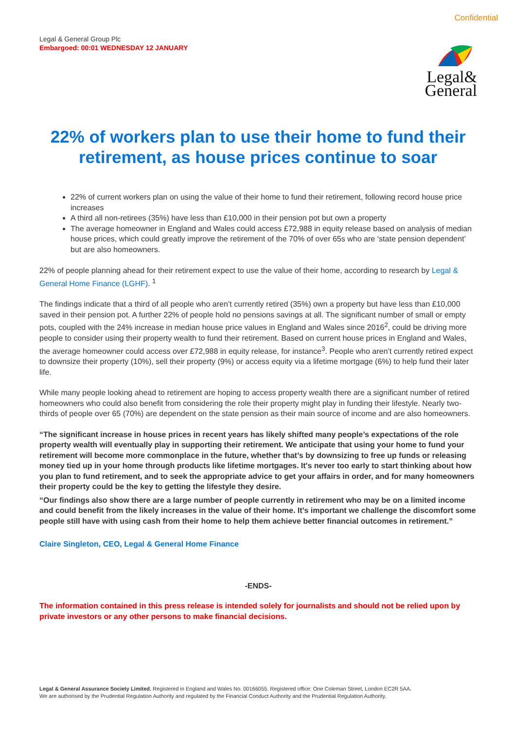Confidential
Legal & General Group Plc
Embargoed: 00:01 WEDNESDAY 12 JANUARY
Legal&
General
22% of workers plan to use their home to fund their retirement, as house prices continue to soar
22% of current workers plan on using the value of their home to fund their retirement, following record house price increases
A third all non-retirees (35%) have less than £10,000 in their pension pot but own a property
The average homeowner in England and Wales could access £72,988 in equity release based on analysis of median house prices, which could greatly improve the retirement of the 70% of over 65s who are ‘state pension dependent’ but are also homeowners.
22% of people planning ahead for their retirement expect to use the value of their home, according to research by Legal & General Home Finance (LGHF). <sup>1</sup>
The findings indicate that a third of all people who aren’t currently retired (35%) own a property but have less than £10,000 saved in their pension pot. A further 22% of people hold no pensions savings at all. The significant number of small or empty pots, coupled with the 24% increase in median house price values in England and Wales since 2016<sup>2</sup>, could be driving more people to consider using their property wealth to fund their retirement. Based on current house prices in England and Wales, the average homeowner could access over £72,988 in equity release, for instance<sup>3</sup>. People who aren’t currently retired expect to downsize their property (10%), sell their property (9%) or access equity via a lifetime mortgage (6%) to help fund their later life.
While many people looking ahead to retirement are hoping to access property wealth there are a significant number of retired homeowners who could also benefit from considering the role their property might play in funding their lifestyle. Nearly two-thirds of people over 65 (70%) are dependent on the state pension as their main source of income and are also homeowners.
“The significant increase in house prices in recent years has likely shifted many people’s expectations of the role property wealth will eventually play in supporting their retirement. We anticipate that using your home to fund your retirement will become more commonplace in the future, whether that’s by downsizing to free up funds or releasing money tied up in your home through products like lifetime mortgages. It's never too early to start thinking about how you plan to fund retirement, and to seek the appropriate advice to get your affairs in order, and for many homeowners their property could be the key to getting the lifestyle they desire.
“Our findings also show there are a large number of people currently in retirement who may be on a limited income and could benefit from the likely increases in the value of their home. It’s important we challenge the discomfort some people still have with using cash from their home to help them achieve better financial outcomes in retirement.”
Claire Singleton, CEO, Legal & General Home Finance
-ENDS-
The information contained in this press release is intended solely for journalists and should not be relied upon by private investors or any other persons to make financial decisions.
Legal & General Assurance Society Limited. Registered in England and Wales No. 00166055. Registered office: One Coleman Street, London EC2R 5AA.
We are authorised by the Prudential Regulation Authority and regulated by the Financial Conduct Authority and the Prudential Regulation Authority.